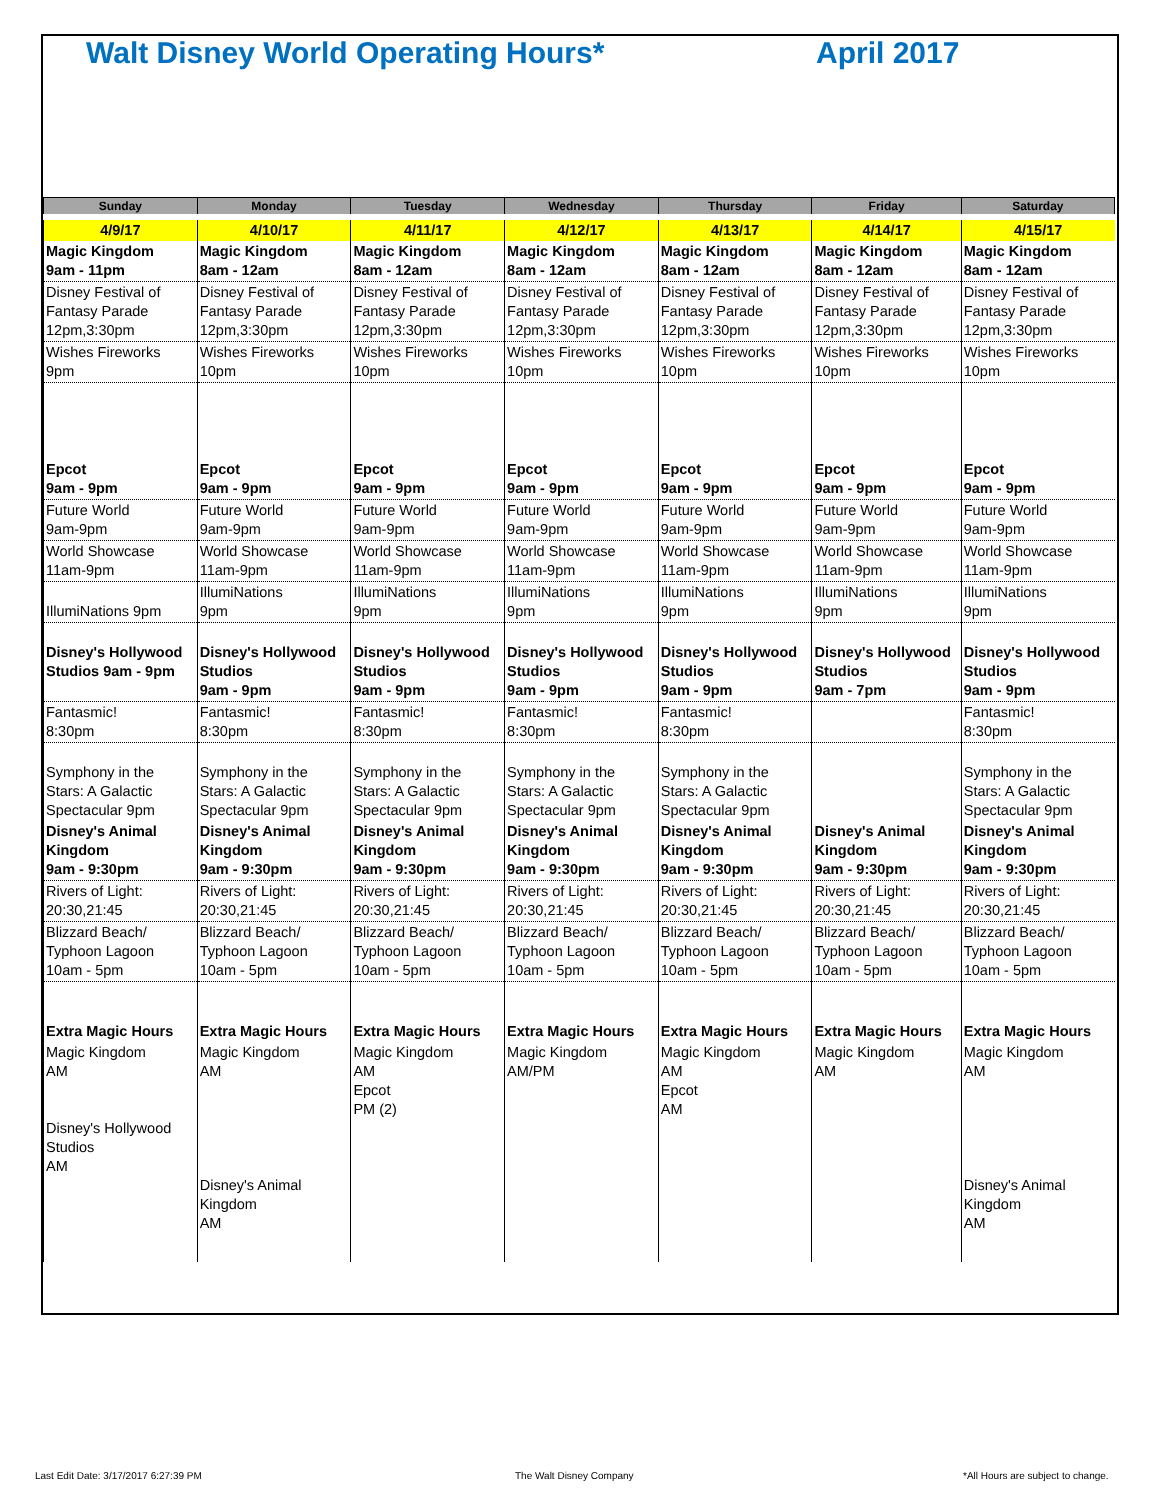Walt Disney World Operating Hours*
April 2017
| Sunday | Monday | Tuesday | Wednesday | Thursday | Friday | Saturday |
| --- | --- | --- | --- | --- | --- | --- |
| 4/9/17 | 4/10/17 | 4/11/17 | 4/12/17 | 4/13/17 | 4/14/17 | 4/15/17 |
| Magic Kingdom 9am - 11pm | Magic Kingdom 8am - 12am | Magic Kingdom 8am - 12am | Magic Kingdom 8am - 12am | Magic Kingdom 8am - 12am | Magic Kingdom 8am - 12am | Magic Kingdom 8am - 12am |
| Disney Festival of Fantasy Parade 12pm,3:30pm | Disney Festival of Fantasy Parade 12pm,3:30pm | Disney Festival of Fantasy Parade 12pm,3:30pm | Disney Festival of Fantasy Parade 12pm,3:30pm | Disney Festival of Fantasy Parade 12pm,3:30pm | Disney Festival of Fantasy Parade 12pm,3:30pm | Disney Festival of Fantasy Parade 12pm,3:30pm |
| Wishes Fireworks 9pm | Wishes Fireworks 10pm | Wishes Fireworks 10pm | Wishes Fireworks 10pm | Wishes Fireworks 10pm | Wishes Fireworks 10pm | Wishes Fireworks 10pm |
| Epcot 9am - 9pm | Epcot 9am - 9pm | Epcot 9am - 9pm | Epcot 9am - 9pm | Epcot 9am - 9pm | Epcot 9am - 9pm | Epcot 9am - 9pm |
| Future World 9am-9pm | Future World 9am-9pm | Future World 9am-9pm | Future World 9am-9pm | Future World 9am-9pm | Future World 9am-9pm | Future World 9am-9pm |
| World Showcase 11am-9pm | World Showcase 11am-9pm | World Showcase 11am-9pm | World Showcase 11am-9pm | World Showcase 11am-9pm | World Showcase 11am-9pm | World Showcase 11am-9pm |
| IllumiNations 9pm | IllumiNations 9pm | IllumiNations 9pm | IllumiNations 9pm | IllumiNations 9pm | IllumiNations 9pm | IllumiNations 9pm |
| Disney's Hollywood Studios 9am - 9pm | Disney's Hollywood Studios 9am - 9pm | Disney's Hollywood Studios 9am - 9pm | Disney's Hollywood Studios 9am - 9pm | Disney's Hollywood Studios 9am - 9pm | Disney's Hollywood Studios 9am - 7pm | Disney's Hollywood Studios 9am - 9pm |
| Fantasmic! 8:30pm | Fantasmic! 8:30pm | Fantasmic! 8:30pm | Fantasmic! 8:30pm | Fantasmic! 8:30pm | | Fantasmic! 8:30pm |
| Symphony in the Stars: A Galactic Spectacular 9pm | Symphony in the Stars: A Galactic Spectacular 9pm | Symphony in the Stars: A Galactic Spectacular 9pm | Symphony in the Stars: A Galactic Spectacular 9pm | Symphony in the Stars: A Galactic Spectacular 9pm | | Symphony in the Stars: A Galactic Spectacular 9pm |
| Disney's Animal Kingdom 9am - 9:30pm | Disney's Animal Kingdom 9am - 9:30pm | Disney's Animal Kingdom 9am - 9:30pm | Disney's Animal Kingdom 9am - 9:30pm | Disney's Animal Kingdom 9am - 9:30pm | Disney's Animal Kingdom 9am - 9:30pm | Disney's Animal Kingdom 9am - 9:30pm |
| Rivers of Light: 20:30,21:45 | Rivers of Light: 20:30,21:45 | Rivers of Light: 20:30,21:45 | Rivers of Light: 20:30,21:45 | Rivers of Light: 20:30,21:45 | Rivers of Light: 20:30,21:45 | Rivers of Light: 20:30,21:45 |
| Blizzard Beach/ Typhoon Lagoon 10am - 5pm | Blizzard Beach/ Typhoon Lagoon 10am - 5pm | Blizzard Beach/ Typhoon Lagoon 10am - 5pm | Blizzard Beach/ Typhoon Lagoon 10am - 5pm | Blizzard Beach/ Typhoon Lagoon 10am - 5pm | Blizzard Beach/ Typhoon Lagoon 10am - 5pm | Blizzard Beach/ Typhoon Lagoon 10am - 5pm |
| Extra Magic Hours | Extra Magic Hours | Extra Magic Hours | Extra Magic Hours | Extra Magic Hours | Extra Magic Hours | Extra Magic Hours |
| Magic Kingdom AM Disney's Hollywood Studios AM | Magic Kingdom AM Disney's Animal Kingdom AM | Magic Kingdom AM Epcot PM (2) | Magic Kingdom AM/PM | Magic Kingdom AM Epcot AM | Magic Kingdom AM | Magic Kingdom AM Disney's Animal Kingdom AM |
Last Edit Date: 3/17/2017 6:27:39 PM
The Walt Disney Company
*All Hours are subject to change.